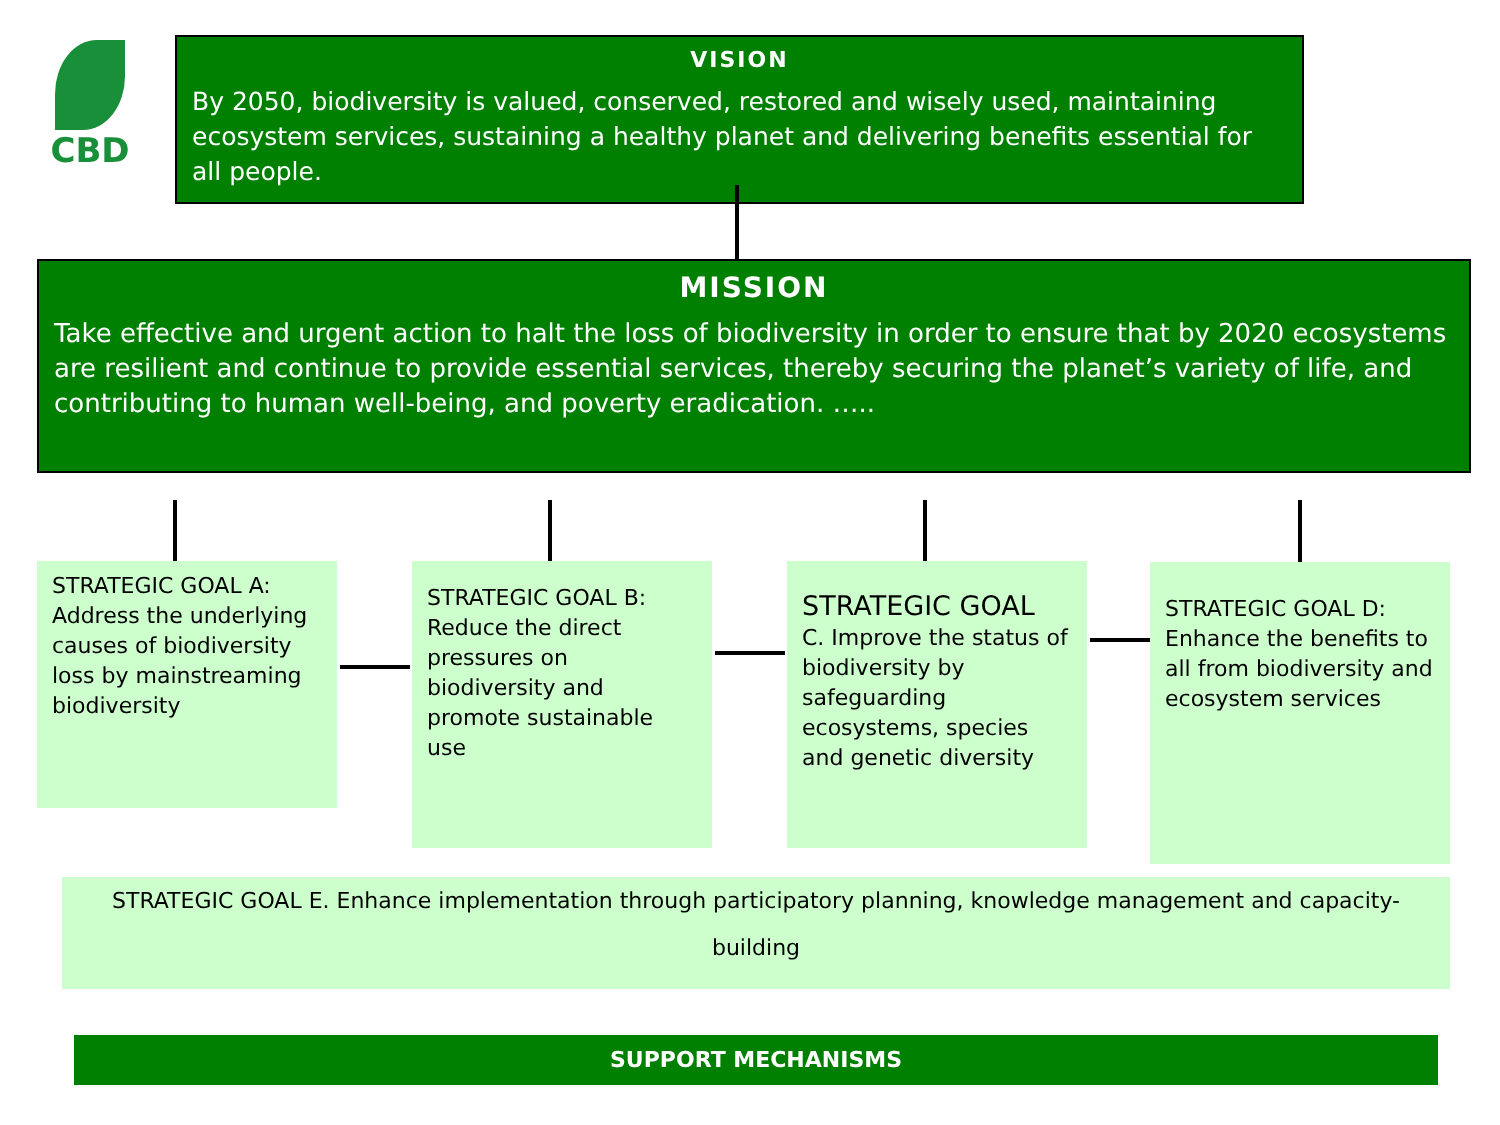CBD
VISION
By 2050, biodiversity is valued, conserved, restored and wisely used, maintaining ecosystem services, sustaining a healthy planet and delivering benefits essential for all people.
MISSION
Take effective and urgent action to halt the loss of biodiversity in order to ensure that by 2020 ecosystems are resilient and continue to provide essential services, thereby securing the planet’s variety of life, and contributing to human well-being, and poverty eradication. …..
STRATEGIC GOAL A: Address the underlying causes of biodiversity loss by mainstreaming biodiversity
STRATEGIC GOAL B: Reduce the direct pressures on biodiversity and promote sustainable use
STRATEGIC GOAL
C. Improve the status of biodiversity by safeguarding ecosystems, species and genetic diversity
STRATEGIC GOAL D: Enhance the benefits to all from biodiversity and ecosystem services
STRATEGIC GOAL E. Enhance implementation through participatory planning, knowledge management and capacity-building
SUPPORT MECHANISMS